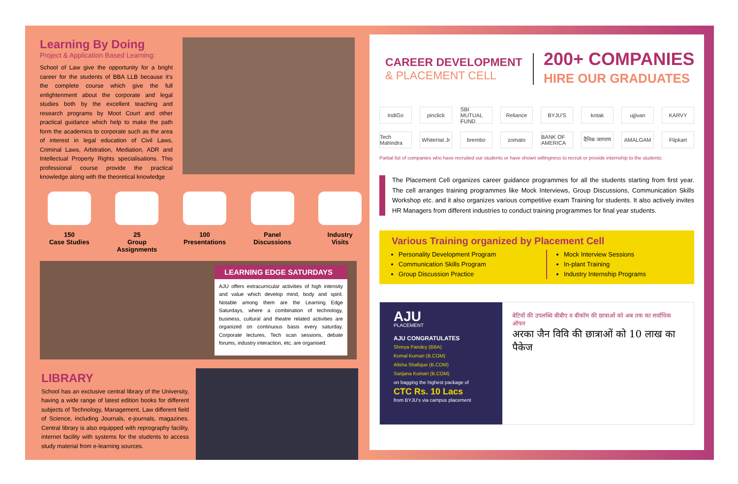Learning By Doing
Project & Application Based Learning:
School of Law give the opportunity for a bright career for the students of BBA LLB because it's the complete course which give the full enlightenment about the corporate and legal studies both by the excellent teaching and research programs by Moot Court and other practical guidance which help to make the path form the academics to corporate such as the area of interest in legal education of Civil Laws, Criminal Laws, Arbitration, Mediation, ADR and Intellectual Property Rights specialisations. This professional course provide the practical knowledge along with the theoretical knowledge
150
Case Studies
25
Group Assignments
100
Presentations
Panel
Discussions
Industry
Visits
LEARNING EDGE SATURDAYS
AJU offers extracurricular activities of high intensity and value which develop mind, body and spirit. Notable among them are the Learning Edge Saturdays, where a combination of technology, business, cultural and theatre related activities are organized on continuous basis every saturday. Corporate lectures, Tech scan sessions, debate forums, industry interaction, etc. are organised.
LIBRARY
School has an exclusive central library of the University, having a wide range of latest edition books for different subjects of Technology, Management, Law different field of Science, including Journals, e-journals, magazines. Central library is also equipped with reprography facility, internet facility with systems for the students to access study material from e-learning sources.
CAREER DEVELOPMENT
& PLACEMENT CELL
200+ COMPANIES
HIRE OUR GRADUATES
IndiGo pinclick SBI MUTUAL FUND Reliance BYJU'S kotak ujjivan KARVY Tech Mahindra WhiteHat Jr brembo zomato BANK OF AMERICA दैनिक जागरण AMALGAM Flipkart
Partial list of companies who have recruited our students or have shown willingness to recruit or provide internship to the students:
The Placement Cell organizes career guidance programmes for all the students starting from first year. The cell arranges training programmes like Mock Interviews, Group Discussions, Communication Skills Workshop etc. and it also organizes various competitive exam Training for students. It also actively invites HR Managers from different industries to conduct training programmes for final year students.
Various Training organized by Placement Cell
Personality Development Program
Communication Skills Program
Group Discussion Practice
Mock Interview Sessions
In-plant Training
Industry Internship Programs
AJU
PLACEMENT
AJU CONGRATULATES
Shreya Pandey (BBA)
Komal Kumari (B.COM)
Alisha Shafique (B.COM)
Sanjana Kumari (B.COM)
on bagging the highest package of
CTC Rs. 10 Lacs
from BYJU's via campus placement
बेटियों की उपलब्धि बीबीए व बीकॉम की छात्राओं को अब तक का सर्वाधिक ऑफर
अरका जैन विवि की छात्राओं को 10 लाख का पैकेज